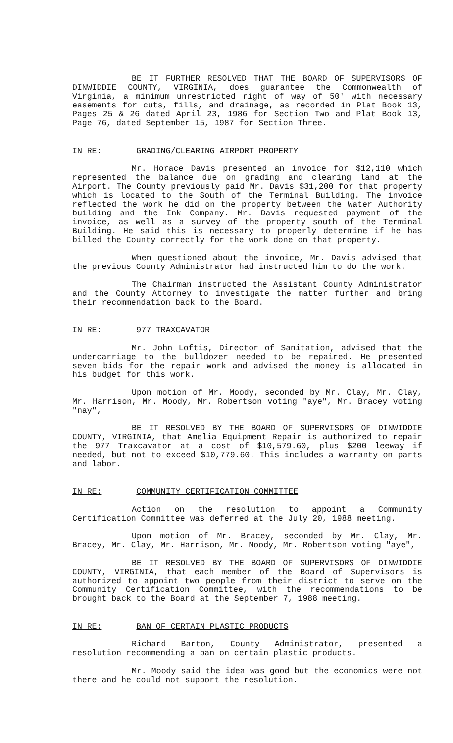BE IT FURTHER RESOLVED THAT THE BOARD OF SUPERVISORS OF DINWIDDIE COUNTY, VIRGINIA, does guarantee the Commonwealth of Virginia, a minimum unrestricted right of way of 50' with necessary easements for cuts, fills, and drainage, as recorded in Plat Book 13, Pages 25 & 26 dated April 23, 1986 for Section Two and Plat Book 13, Page 76, dated September 15, 1987 for Section Three.
IN RE: GRADING/CLEARING AIRPORT PROPERTY
Mr. Horace Davis presented an invoice for $12,110 which represented the balance due on grading and clearing land at the Airport. The County previously paid Mr. Davis $31,200 for that property which is located to the South of the Terminal Building. The invoice reflected the work he did on the property between the Water Authority building and the Ink Company. Mr. Davis requested payment of the invoice, as well as a survey of the property south of the Terminal Building. He said this is necessary to properly determine if he has billed the County correctly for the work done on that property.
When questioned about the invoice, Mr. Davis advised that the previous County Administrator had instructed him to do the work.
The Chairman instructed the Assistant County Administrator and the County Attorney to investigate the matter further and bring their recommendation back to the Board.
IN RE: 977 TRAXCAVATOR
Mr. John Loftis, Director of Sanitation, advised that the undercarriage to the bulldozer needed to be repaired. He presented seven bids for the repair work and advised the money is allocated in his budget for this work.
Upon motion of Mr. Moody, seconded by Mr. Clay, Mr. Clay, Mr. Harrison, Mr. Moody, Mr. Robertson voting "aye", Mr. Bracey voting "nay",
BE IT RESOLVED BY THE BOARD OF SUPERVISORS OF DINWIDDIE COUNTY, VIRGINIA, that Amelia Equipment Repair is authorized to repair the 977 Traxcavator at a cost of $10,579.60, plus $200 leeway if needed, but not to exceed $10,779.60. This includes a warranty on parts and labor.
IN RE: COMMUNITY CERTIFICATION COMMITTEE
Action on the resolution to appoint a Community Certification Committee was deferred at the July 20, 1988 meeting.
Upon motion of Mr. Bracey, seconded by Mr. Clay, Mr. Bracey, Mr. Clay, Mr. Harrison, Mr. Moody, Mr. Robertson voting "aye",
BE IT RESOLVED BY THE BOARD OF SUPERVISORS OF DINWIDDIE COUNTY, VIRGINIA, that each member of the Board of Supervisors is authorized to appoint two people from their district to serve on the Community Certification Committee, with the recommendations to be brought back to the Board at the September 7, 1988 meeting.
IN RE: BAN OF CERTAIN PLASTIC PRODUCTS
Richard Barton, County Administrator, presented a resolution recommending a ban on certain plastic products.
Mr. Moody said the idea was good but the economics were not there and he could not support the resolution.